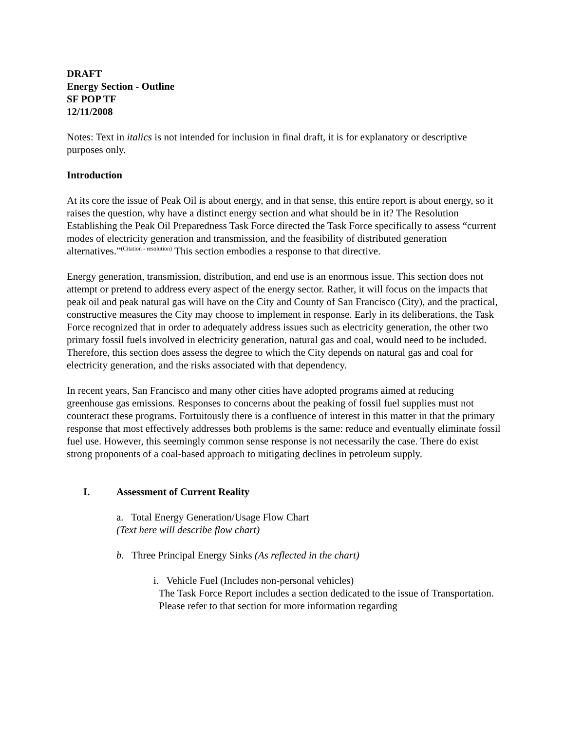DRAFT
Energy Section - Outline
SF POP TF
12/11/2008
Notes: Text in italics is not intended for inclusion in final draft, it is for explanatory or descriptive purposes only.
Introduction
At its core the issue of Peak Oil is about energy, and in that sense, this entire report is about energy, so it raises the question, why have a distinct energy section and what should be in it? The Resolution Establishing the Peak Oil Preparedness Task Force directed the Task Force specifically to assess “current modes of electricity generation and transmission, and the feasibility of distributed generation alternatives.”<sup>(Citation - resolution)</sup> This section embodies a response to that directive.
Energy generation, transmission, distribution, and end use is an enormous issue. This section does not attempt or pretend to address every aspect of the energy sector. Rather, it will focus on the impacts that peak oil and peak natural gas will have on the City and County of San Francisco (City), and the practical, constructive measures the City may choose to implement in response. Early in its deliberations, the Task Force recognized that in order to adequately address issues such as electricity generation, the other two primary fossil fuels involved in electricity generation, natural gas and coal, would need to be included. Therefore, this section does assess the degree to which the City depends on natural gas and coal for electricity generation, and the risks associated with that dependency.
In recent years, San Francisco and many other cities have adopted programs aimed at reducing greenhouse gas emissions. Responses to concerns about the peaking of fossil fuel supplies must not counteract these programs. Fortuitously there is a confluence of interest in this matter in that the primary response that most effectively addresses both problems is the same: reduce and eventually eliminate fossil fuel use. However, this seemingly common sense response is not necessarily the case. There do exist strong proponents of a coal-based approach to mitigating declines in petroleum supply.
I. Assessment of Current Reality
a. Total Energy Generation/Usage Flow Chart
(Text here will describe flow chart)
b. Three Principal Energy Sinks (As reflected in the chart)
i. Vehicle Fuel (Includes non-personal vehicles)
The Task Force Report includes a section dedicated to the issue of Transportation. Please refer to that section for more information regarding